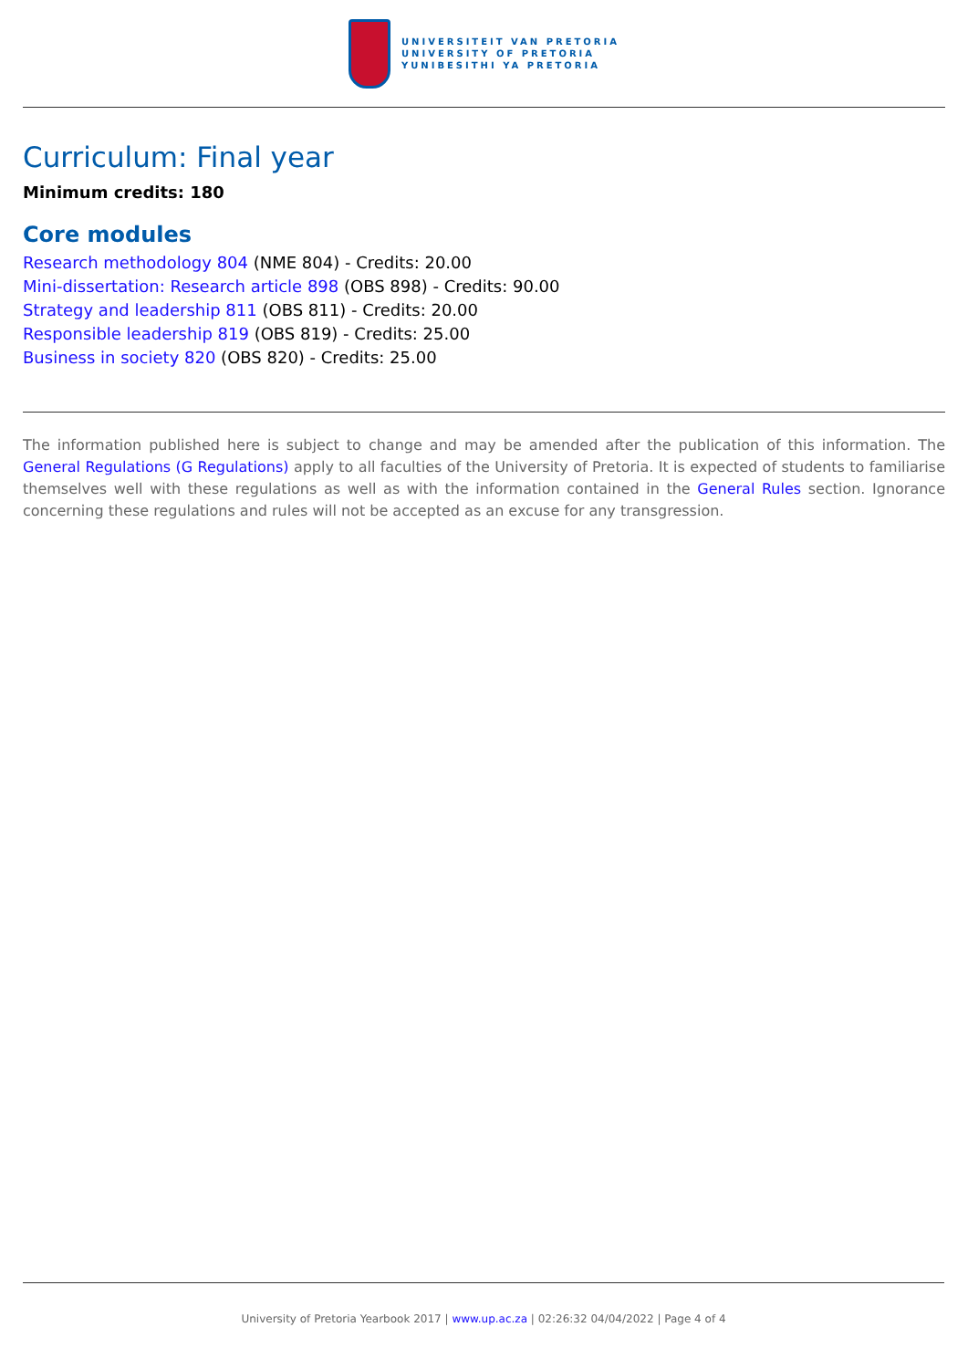UNIVERSITEIT VAN PRETORIA
UNIVERSITY OF PRETORIA
YUNIBESITHI YA PRETORIA
Curriculum: Final year
Minimum credits: 180
Core modules
Research methodology 804 (NME 804) - Credits: 20.00
Mini-dissertation: Research article 898 (OBS 898) - Credits: 90.00
Strategy and leadership 811 (OBS 811) - Credits: 20.00
Responsible leadership 819 (OBS 819) - Credits: 25.00
Business in society 820 (OBS 820) - Credits: 25.00
The information published here is subject to change and may be amended after the publication of this information. The General Regulations (G Regulations) apply to all faculties of the University of Pretoria. It is expected of students to familiarise themselves well with these regulations as well as with the information contained in the General Rules section. Ignorance concerning these regulations and rules will not be accepted as an excuse for any transgression.
University of Pretoria Yearbook 2017 | www.up.ac.za | 02:26:32 04/04/2022 | Page 4 of 4